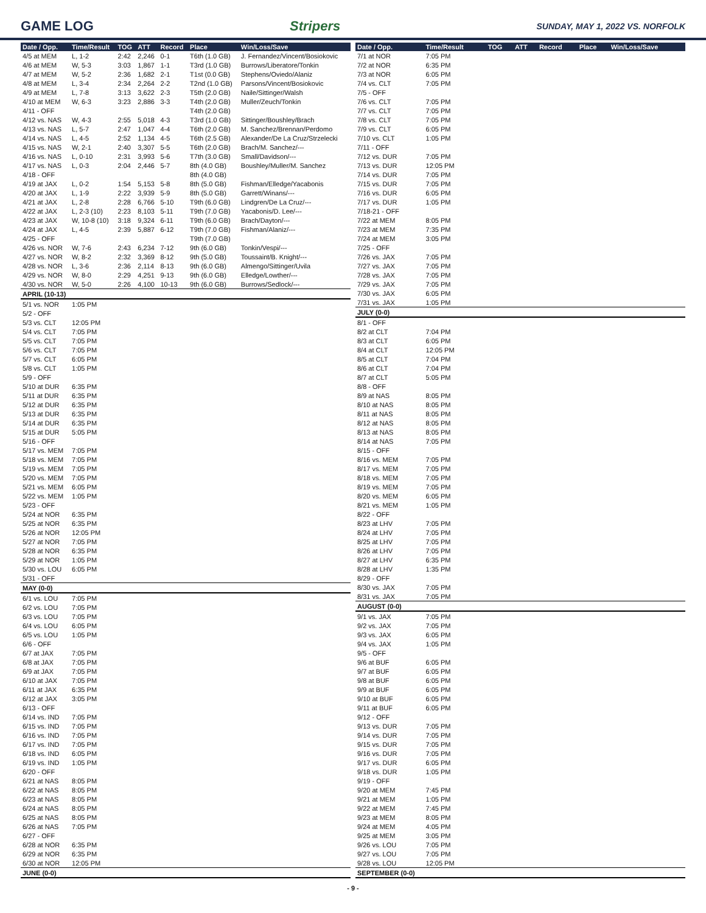GAME LOG Stripers
SUNDAY, MAY 1, 2022 VS. NORFOLK
| Date / Opp. | Time/Result | TOG | ATT | Record | Place | Win/Loss/Save |
| --- | --- | --- | --- | --- | --- | --- |
| 4/5 at MEM | L, 1-2 | 2:42 | 2,246 | 0-1 | T6th (1.0 GB) | J. Fernandez/Vincent/Bosiokovic |
| 4/6 at MEM | W, 5-3 | 3:03 | 1,867 | 1-1 | T3rd (1.0 GB) | Burrows/Liberatore/Tonkin |
| 4/7 at MEM | W, 5-2 | 2:36 | 1,682 | 2-1 | T1st (0.0 GB) | Stephens/Oviedo/Alaniz |
| 4/8 at MEM | L, 3-4 | 2:34 | 2,264 | 2-2 | T2nd (1.0 GB) | Parsons/Vincent/Bosiokovic |
| 4/9 at MEM | L, 7-8 | 3:13 | 3,622 | 2-3 | T5th (2.0 GB) | Naile/Sittinger/Walsh |
| 4/10 at MEM | W, 6-3 | 3:23 | 2,886 | 3-3 | T4th (2.0 GB) | Muller/Zeuch/Tonkin |
| 4/11 - OFF | | | | | T4th (2.0 GB) | |
| 4/12 vs. NAS | W, 4-3 | 2:55 | 5,018 | 4-3 | T3rd (1.0 GB) | Sittinger/Boushley/Brach |
| 4/13 vs. NAS | L, 5-7 | 2:47 | 1,047 | 4-4 | T6th (2.0 GB) | M. Sanchez/Brennan/Perdomo |
| 4/14 vs. NAS | L, 4-5 | 2:52 | 1,134 | 4-5 | T6th (2.5 GB) | Alexander/De La Cruz/Strzelecki |
| 4/15 vs. NAS | W, 2-1 | 2:40 | 3,307 | 5-5 | T6th (2.0 GB) | Brach/M. Sanchez/--- |
| 4/16 vs. NAS | L, 0-10 | 2:31 | 3,993 | 5-6 | T7th (3.0 GB) | Small/Davidson/--- |
| 4/17 vs. NAS | L, 0-3 | 2:04 | 2,446 | 5-7 | 8th (4.0 GB) | Boushley/Muller/M. Sanchez |
| 4/18 - OFF | | | | | 8th (4.0 GB) | |
| 4/19 at JAX | L, 0-2 | 1:54 | 5,153 | 5-8 | 8th (5.0 GB) | Fishman/Elledge/Yacabonis |
| 4/20 at JAX | L, 1-9 | 2:22 | 3,939 | 5-9 | 8th (5.0 GB) | Garrett/Winans/--- |
| 4/21 at JAX | L, 2-8 | 2:28 | 6,766 | 5-10 | T9th (6.0 GB) | Lindgren/De La Cruz/--- |
| 4/22 at JAX | L, 2-3 (10) | 2:23 | 8,103 | 5-11 | T9th (7.0 GB) | Yacabonis/D. Lee/--- |
| 4/23 at JAX | W, 10-8 (10) | 3:18 | 9,324 | 6-11 | T9th (6.0 GB) | Brach/Dayton/--- |
| 4/24 at JAX | L, 4-5 | 2:39 | 5,887 | 6-12 | T9th (7.0 GB) | Fishman/Alaniz/--- |
| 4/25 - OFF | | | | | T9th (7.0 GB) | |
| 4/26 vs. NOR | W, 7-6 | 2:43 | 6,234 | 7-12 | 9th (6.0 GB) | Tonkin/Vespi/--- |
| 4/27 vs. NOR | W, 8-2 | 2:32 | 3,369 | 8-12 | 9th (5.0 GB) | Toussaint/B. Knight/--- |
| 4/28 vs. NOR | L, 3-6 | 2:36 | 2,114 | 8-13 | 9th (6.0 GB) | Almengo/Sittinger/Uvila |
| 4/29 vs. NOR | W, 8-0 | 2:29 | 4,251 | 9-13 | 9th (6.0 GB) | Elledge/Lowther/--- |
| 4/30 vs. NOR | W, 5-0 | 2:26 | 4,100 | 10-13 | 9th (6.0 GB) | Burrows/Sedlock/--- |
| APRIL (10-13) | | | | | | |
| 5/1 vs. NOR | 1:05 PM | | | | | |
| 5/2 - OFF | | | | | | |
| 5/3 vs. CLT | 12:05 PM | | | | | |
| 5/4 vs. CLT | 7:05 PM | | | | | |
| 5/5 vs. CLT | 7:05 PM | | | | | |
| 5/6 vs. CLT | 7:05 PM | | | | | |
| 5/7 vs. CLT | 6:05 PM | | | | | |
| 5/8 vs. CLT | 1:05 PM | | | | | |
| 5/9 - OFF | | | | | | |
| 5/10 at DUR | 6:35 PM | | | | | |
| 5/11 at DUR | 6:35 PM | | | | | |
| 5/12 at DUR | 6:35 PM | | | | | |
| 5/13 at DUR | 6:35 PM | | | | | |
| 5/14 at DUR | 6:35 PM | | | | | |
| 5/15 at DUR | 5:05 PM | | | | | |
| 5/16 - OFF | | | | | | |
| 5/17 vs. MEM | 7:05 PM | | | | | |
| 5/18 vs. MEM | 7:05 PM | | | | | |
| 5/19 vs. MEM | 7:05 PM | | | | | |
| 5/20 vs. MEM | 7:05 PM | | | | | |
| 5/21 vs. MEM | 6:05 PM | | | | | |
| 5/22 vs. MEM | 1:05 PM | | | | | |
| 5/23 - OFF | | | | | | |
| 5/24 at NOR | 6:35 PM | | | | | |
| 5/25 at NOR | 6:35 PM | | | | | |
| 5/26 at NOR | 12:05 PM | | | | | |
| 5/27 at NOR | 7:05 PM | | | | | |
| 5/28 at NOR | 6:35 PM | | | | | |
| 5/29 at NOR | 1:05 PM | | | | | |
| 5/30 vs. LOU | 6:05 PM | | | | | |
| 5/31 - OFF | | | | | | |
| MAY (0-0) | | | | | | |
| 6/1 vs. LOU | 7:05 PM | | | | | |
| 6/2 vs. LOU | 7:05 PM | | | | | |
| 6/3 vs. LOU | 7:05 PM | | | | | |
| 6/4 vs. LOU | 6:05 PM | | | | | |
| 6/5 vs. LOU | 1:05 PM | | | | | |
| 6/6 - OFF | | | | | | |
| 6/7 at JAX | 7:05 PM | | | | | |
| 6/8 at JAX | 7:05 PM | | | | | |
| 6/9 at JAX | 7:05 PM | | | | | |
| 6/10 at JAX | 7:05 PM | | | | | |
| 6/11 at JAX | 6:35 PM | | | | | |
| 6/12 at JAX | 3:05 PM | | | | | |
| 6/13 - OFF | | | | | | |
| 6/14 vs. IND | 7:05 PM | | | | | |
| 6/15 vs. IND | 7:05 PM | | | | | |
| 6/16 vs. IND | 7:05 PM | | | | | |
| 6/17 vs. IND | 7:05 PM | | | | | |
| 6/18 vs. IND | 6:05 PM | | | | | |
| 6/19 vs. IND | 1:05 PM | | | | | |
| 6/20 - OFF | | | | | | |
| 6/21 at NAS | 8:05 PM | | | | | |
| 6/22 at NAS | 8:05 PM | | | | | |
| 6/23 at NAS | 8:05 PM | | | | | |
| 6/24 at NAS | 8:05 PM | | | | | |
| 6/25 at NAS | 8:05 PM | | | | | |
| 6/26 at NAS | 7:05 PM | | | | | |
| 6/27 - OFF | | | | | | |
| 6/28 at NOR | 6:35 PM | | | | | |
| 6/29 at NOR | 6:35 PM | | | | | |
| 6/30 at NOR | 12:05 PM | | | | | |
| JUNE (0-0) | | | | | | |
| Date / Opp. | Time/Result | TOG | ATT | Record | Place | Win/Loss/Save |
| --- | --- | --- | --- | --- | --- | --- |
| 7/1 at NOR | 7:05 PM | | | | | |
| 7/2 at NOR | 6:35 PM | | | | | |
| 7/3 at NOR | 6:05 PM | | | | | |
| 7/4 vs. CLT | 7:05 PM | | | | | |
| 7/5 - OFF | | | | | | |
| 7/6 vs. CLT | 7:05 PM | | | | | |
| 7/7 vs. CLT | 7:05 PM | | | | | |
| 7/8 vs. CLT | 7:05 PM | | | | | |
| 7/9 vs. CLT | 6:05 PM | | | | | |
| 7/10 vs. CLT | 1:05 PM | | | | | |
| 7/11 - OFF | | | | | | |
| 7/12 vs. DUR | 7:05 PM | | | | | |
| 7/13 vs. DUR | 12:05 PM | | | | | |
| 7/14 vs. DUR | 7:05 PM | | | | | |
| 7/15 vs. DUR | 7:05 PM | | | | | |
| 7/16 vs. DUR | 6:05 PM | | | | | |
| 7/17 vs. DUR | 1:05 PM | | | | | |
| 7/18-21 - OFF | | | | | | |
| 7/22 at MEM | 8:05 PM | | | | | |
| 7/23 at MEM | 7:35 PM | | | | | |
| 7/24 at MEM | 3:05 PM | | | | | |
| 7/25 - OFF | | | | | | |
| 7/26 vs. JAX | 7:05 PM | | | | | |
| 7/27 vs. JAX | 7:05 PM | | | | | |
| 7/28 vs. JAX | 7:05 PM | | | | | |
| 7/29 vs. JAX | 7:05 PM | | | | | |
| 7/30 vs. JAX | 6:05 PM | | | | | |
| 7/31 vs. JAX | 1:05 PM | | | | | |
| JULY (0-0) | | | | | | |
| 8/1 - OFF | | | | | | |
| 8/2 at CLT | 7:04 PM | | | | | |
| 8/3 at CLT | 6:05 PM | | | | | |
| 8/4 at CLT | 12:05 PM | | | | | |
| 8/5 at CLT | 7:04 PM | | | | | |
| 8/6 at CLT | 7:04 PM | | | | | |
| 8/7 at CLT | 5:05 PM | | | | | |
| 8/8 - OFF | | | | | | |
| 8/9 at NAS | 8:05 PM | | | | | |
| 8/10 at NAS | 8:05 PM | | | | | |
| 8/11 at NAS | 8:05 PM | | | | | |
| 8/12 at NAS | 8:05 PM | | | | | |
| 8/13 at NAS | 8:05 PM | | | | | |
| 8/14 at NAS | 7:05 PM | | | | | |
| 8/15 - OFF | | | | | | |
| 8/16 vs. MEM | 7:05 PM | | | | | |
| 8/17 vs. MEM | 7:05 PM | | | | | |
| 8/18 vs. MEM | 7:05 PM | | | | | |
| 8/19 vs. MEM | 7:05 PM | | | | | |
| 8/20 vs. MEM | 6:05 PM | | | | | |
| 8/21 vs. MEM | 1:05 PM | | | | | |
| 8/22 - OFF | | | | | | |
| 8/23 at LHV | 7:05 PM | | | | | |
| 8/24 at LHV | 7:05 PM | | | | | |
| 8/25 at LHV | 7:05 PM | | | | | |
| 8/26 at LHV | 7:05 PM | | | | | |
| 8/27 at LHV | 6:35 PM | | | | | |
| 8/28 at LHV | 1:35 PM | | | | | |
| 8/29 - OFF | | | | | | |
| 8/30 vs. JAX | 7:05 PM | | | | | |
| 8/31 vs. JAX | 7:05 PM | | | | | |
| AUGUST (0-0) | | | | | | |
| 9/1 vs. JAX | 7:05 PM | | | | | |
| 9/2 vs. JAX | 7:05 PM | | | | | |
| 9/3 vs. JAX | 6:05 PM | | | | | |
| 9/4 vs. JAX | 1:05 PM | | | | | |
| 9/5 - OFF | | | | | | |
| 9/6 at BUF | 6:05 PM | | | | | |
| 9/7 at BUF | 6:05 PM | | | | | |
| 9/8 at BUF | 6:05 PM | | | | | |
| 9/9 at BUF | 6:05 PM | | | | | |
| 9/10 at BUF | 6:05 PM | | | | | |
| 9/11 at BUF | 6:05 PM | | | | | |
| 9/12 - OFF | | | | | | |
| 9/13 vs. DUR | 7:05 PM | | | | | |
| 9/14 vs. DUR | 7:05 PM | | | | | |
| 9/15 vs. DUR | 7:05 PM | | | | | |
| 9/16 vs. DUR | 7:05 PM | | | | | |
| 9/17 vs. DUR | 6:05 PM | | | | | |
| 9/18 vs. DUR | 1:05 PM | | | | | |
| 9/19 - OFF | | | | | | |
| 9/20 at MEM | 7:45 PM | | | | | |
| 9/21 at MEM | 1:05 PM | | | | | |
| 9/22 at MEM | 7:45 PM | | | | | |
| 9/23 at MEM | 8:05 PM | | | | | |
| 9/24 at MEM | 4:05 PM | | | | | |
| 9/25 at MEM | 3:05 PM | | | | | |
| 9/26 vs. LOU | 7:05 PM | | | | | |
| 9/27 vs. LOU | 7:05 PM | | | | | |
| 9/28 vs. LOU | 12:05 PM | | | | | |
| SEPTEMBER (0-0) | | | | | | |
- 9 -